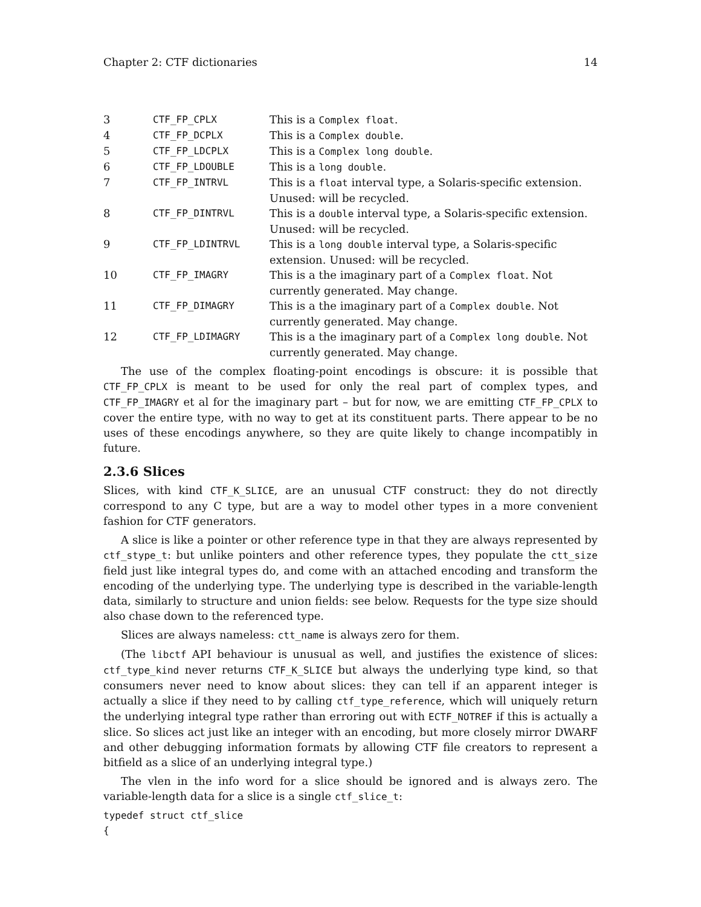Chapter 2: CTF dictionaries 14
| 3 | CTF_FP_CPLX | This is a Complex float . |
| 4 | CTF_FP_DCPLX | This is a Complex double . |
| 5 | CTF_FP_LDCPLX | This is a Complex long double . |
| 6 | CTF_FP_LDOUBLE | This is a long double . |
| 7 | CTF_FP_INTRVL | This is a float interval type, a Solaris-specific extension. Unused: will be recycled. |
| 8 | CTF_FP_DINTRVL | This is a double interval type, a Solaris-specific extension. Unused: will be recycled. |
| 9 | CTF_FP_LDINTRVL | This is a long double interval type, a Solaris-specific extension. Unused: will be recycled. |
| 10 | CTF_FP_IMAGRY | This is a the imaginary part of a Complex float . Not currently generated. May change. |
| 11 | CTF_FP_DIMAGRY | This is a the imaginary part of a Complex double . Not currently generated. May change. |
| 12 | CTF_FP_LDIMAGRY | This is a the imaginary part of a Complex long double . Not currently generated. May change. |
The use of the complex floating-point encodings is obscure: it is possible that CTF_FP_CPLX is meant to be used for only the real part of complex types, and CTF_FP_IMAGRY et al for the imaginary part – but for now, we are emitting CTF_FP_CPLX to cover the entire type, with no way to get at its constituent parts. There appear to be no uses of these encodings anywhere, so they are quite likely to change incompatibly in future.
2.3.6 Slices
Slices, with kind CTF_K_SLICE, are an unusual CTF construct: they do not directly correspond to any C type, but are a way to model other types in a more convenient fashion for CTF generators.
A slice is like a pointer or other reference type in that they are always represented by ctf_stype_t: but unlike pointers and other reference types, they populate the ctt_size field just like integral types do, and come with an attached encoding and transform the encoding of the underlying type. The underlying type is described in the variable-length data, similarly to structure and union fields: see below. Requests for the type size should also chase down to the referenced type.
Slices are always nameless: ctt_name is always zero for them.
(The libctf API behaviour is unusual as well, and justifies the existence of slices: ctf_type_kind never returns CTF_K_SLICE but always the underlying type kind, so that consumers never need to know about slices: they can tell if an apparent integer is actually a slice if they need to by calling ctf_type_reference, which will uniquely return the underlying integral type rather than erroring out with ECTF_NOTREF if this is actually a slice. So slices act just like an integer with an encoding, but more closely mirror DWARF and other debugging information formats by allowing CTF file creators to represent a bitfield as a slice of an underlying integral type.)
The vlen in the info word for a slice should be ignored and is always zero. The variable-length data for a slice is a single ctf_slice_t:
typedef struct ctf_slice
{